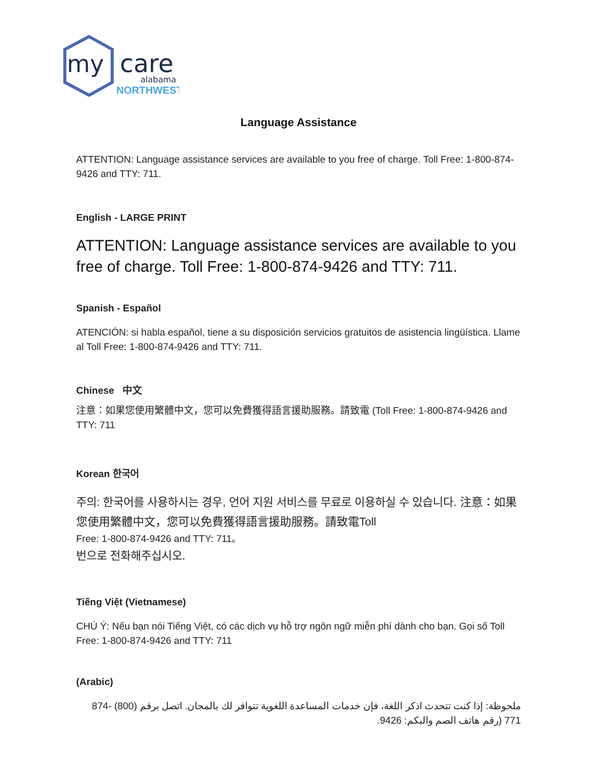my
care
alabama
NORTHWEST
Language Assistance
ATTENTION: Language assistance services are available to you free of charge. Toll Free: 1-800-874-9426 and TTY: 711.
English - LARGE PRINT
ATTENTION: Language assistance services are available to you free of charge. Toll Free: 1-800-874-9426 and TTY: 711.
Spanish - Español
ATENCIÓN: si habla español, tiene a su disposición servicios gratuitos de asistencia lingüística. Llame al Toll Free: 1-800-874-9426 and TTY: 711.
Chinese 中文
注意：如果您使用繁體中文，您可以免費獲得語言援助服務。請致電 (Toll Free: 1-800-874-9426 and TTY: 711
Korean 한국어
주의: 한국어를 사용하시는 경우, 언어 지원 서비스를 무료로 이용하실 수 있습니다. 注意：如果您使用繁體中文，您可以免費獲得語言援助服務。請致電Toll
Free: 1-800-874-9426 and TTY: 711。
번으로 전화해주십시오.
Tiếng Việt (Vietnamese)
CHÚ Ý: Nếu bạn nói Tiếng Việt, có các dịch vụ hỗ trợ ngôn ngữ miễn phí dành cho bạn. Gọi số Toll Free: 1-800-874-9426 and TTY: 711
(Arabic)
ملحوظة: إذا كنت تتحدث اذكر اللغة، فإن خدمات المساعدة اللغوية تتوافر لك بالمجان. اتصل برقم (800) -874 771 (رقم هاتف الصم والبكم: 9426.